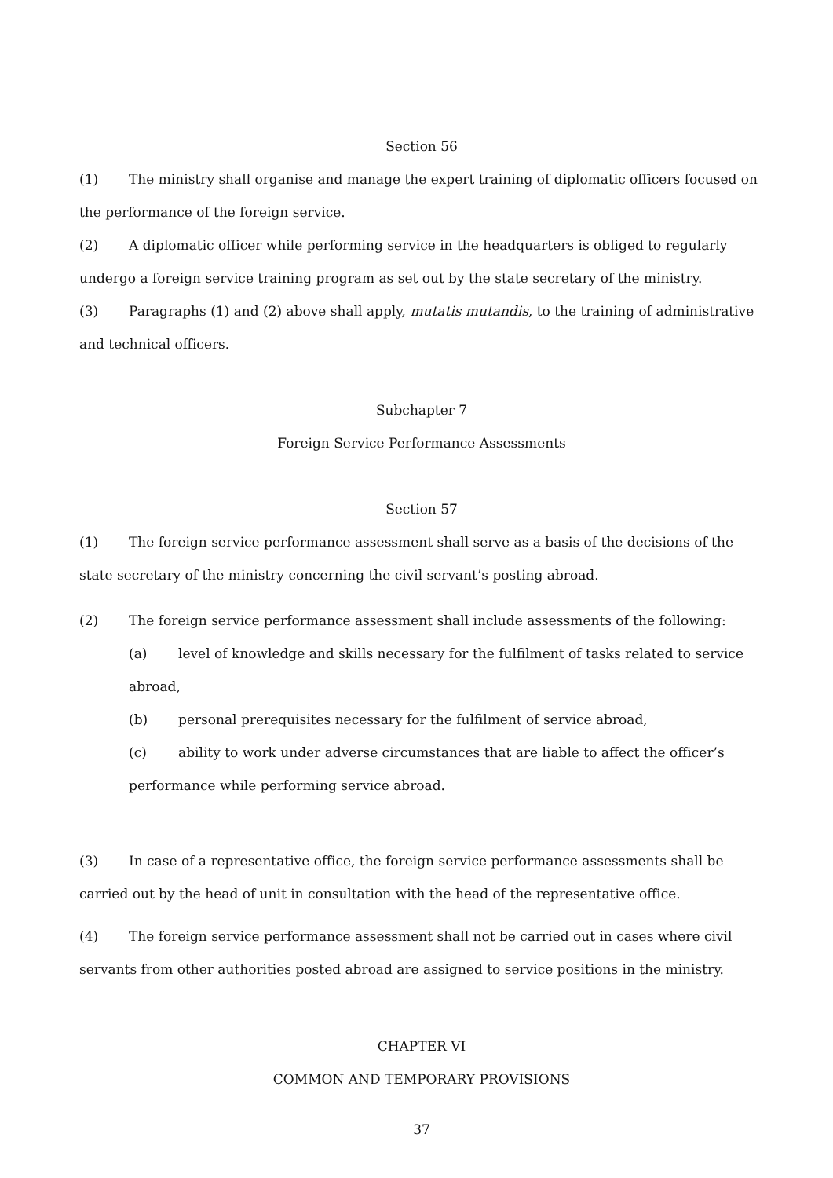Section 56
(1) The ministry shall organise and manage the expert training of diplomatic officers focused on the performance of the foreign service.
(2) A diplomatic officer while performing service in the headquarters is obliged to regularly undergo a foreign service training program as set out by the state secretary of the ministry.
(3) Paragraphs (1) and (2) above shall apply, mutatis mutandis, to the training of administrative and technical officers.
Subchapter 7
Foreign Service Performance Assessments
Section 57
(1) The foreign service performance assessment shall serve as a basis of the decisions of the state secretary of the ministry concerning the civil servant’s posting abroad.
(2) The foreign service performance assessment shall include assessments of the following:
(a) level of knowledge and skills necessary for the fulfilment of tasks related to service abroad,
(b) personal prerequisites necessary for the fulfilment of service abroad,
(c) ability to work under adverse circumstances that are liable to affect the officer’s performance while performing service abroad.
(3) In case of a representative office, the foreign service performance assessments shall be carried out by the head of unit in consultation with the head of the representative office.
(4) The foreign service performance assessment shall not be carried out in cases where civil servants from other authorities posted abroad are assigned to service positions in the ministry.
CHAPTER VI
COMMON AND TEMPORARY PROVISIONS
37